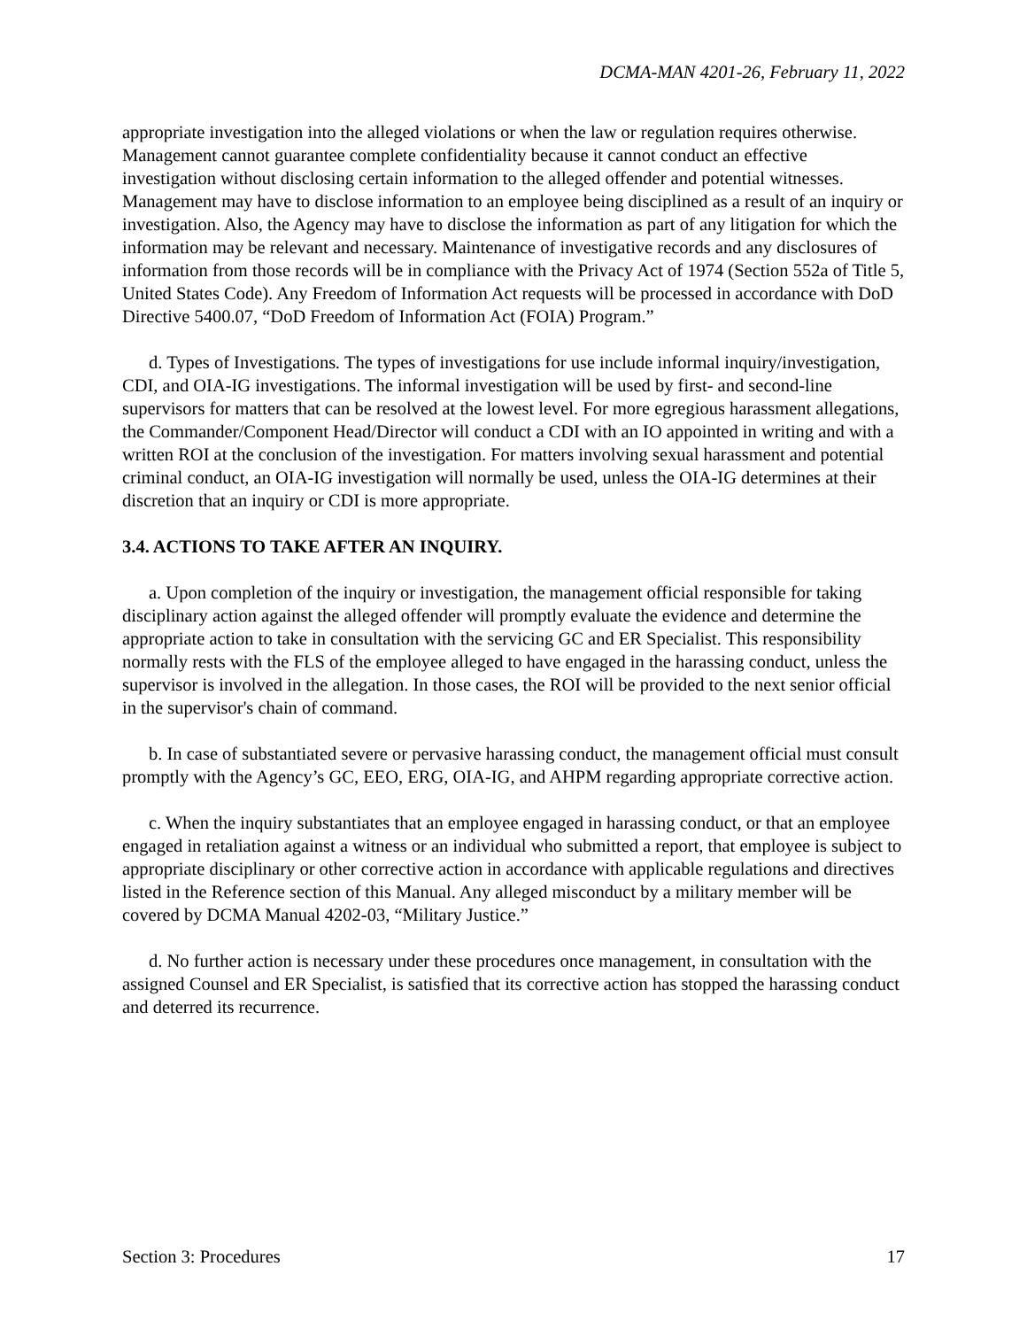DCMA-MAN 4201-26, February 11, 2022
appropriate investigation into the alleged violations or when the law or regulation requires otherwise. Management cannot guarantee complete confidentiality because it cannot conduct an effective investigation without disclosing certain information to the alleged offender and potential witnesses. Management may have to disclose information to an employee being disciplined as a result of an inquiry or investigation. Also, the Agency may have to disclose the information as part of any litigation for which the information may be relevant and necessary. Maintenance of investigative records and any disclosures of information from those records will be in compliance with the Privacy Act of 1974 (Section 552a of Title 5, United States Code). Any Freedom of Information Act requests will be processed in accordance with DoD Directive 5400.07, “DoD Freedom of Information Act (FOIA) Program.”
d. Types of Investigations. The types of investigations for use include informal inquiry/investigation, CDI, and OIA-IG investigations. The informal investigation will be used by first- and second-line supervisors for matters that can be resolved at the lowest level. For more egregious harassment allegations, the Commander/Component Head/Director will conduct a CDI with an IO appointed in writing and with a written ROI at the conclusion of the investigation. For matters involving sexual harassment and potential criminal conduct, an OIA-IG investigation will normally be used, unless the OIA-IG determines at their discretion that an inquiry or CDI is more appropriate.
3.4. ACTIONS TO TAKE AFTER AN INQUIRY.
a. Upon completion of the inquiry or investigation, the management official responsible for taking disciplinary action against the alleged offender will promptly evaluate the evidence and determine the appropriate action to take in consultation with the servicing GC and ER Specialist. This responsibility normally rests with the FLS of the employee alleged to have engaged in the harassing conduct, unless the supervisor is involved in the allegation. In those cases, the ROI will be provided to the next senior official in the supervisor's chain of command.
b. In case of substantiated severe or pervasive harassing conduct, the management official must consult promptly with the Agency’s GC, EEO, ERG, OIA-IG, and AHPM regarding appropriate corrective action.
c. When the inquiry substantiates that an employee engaged in harassing conduct, or that an employee engaged in retaliation against a witness or an individual who submitted a report, that employee is subject to appropriate disciplinary or other corrective action in accordance with applicable regulations and directives listed in the Reference section of this Manual. Any alleged misconduct by a military member will be covered by DCMA Manual 4202-03, “Military Justice.”
d. No further action is necessary under these procedures once management, in consultation with the assigned Counsel and ER Specialist, is satisfied that its corrective action has stopped the harassing conduct and deterred its recurrence.
Section 3: Procedures 17